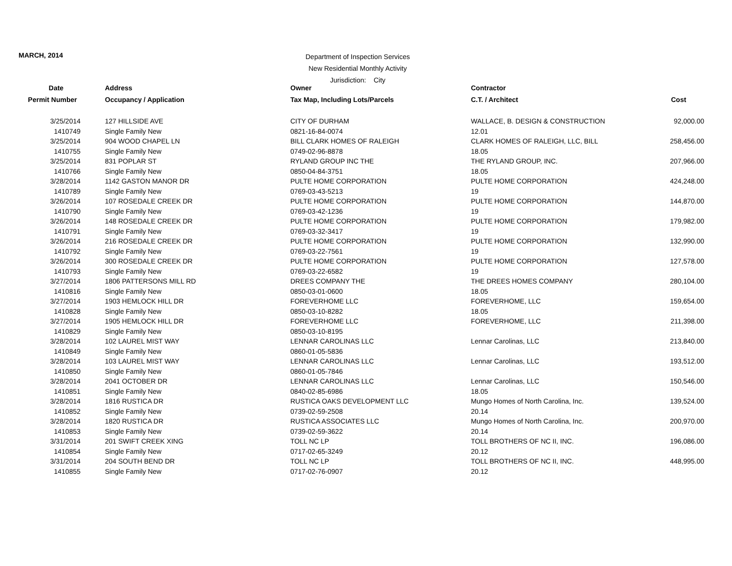MARCH, 2014
Department of Inspection Services
New Residential Monthly Activity
Jurisdiction: City
| Date | Address | Owner | Contractor | |
| --- | --- | --- | --- | --- |
| Permit Number | Occupancy / Application | Tax Map, Including Lots/Parcels | C.T. / Architect | Cost |
| 3/25/2014 | 127 HILLSIDE AVE | CITY OF DURHAM | WALLACE, B. DESIGN & CONSTRUCTION | 92,000.00 |
| 1410749 | Single Family New | 0821-16-84-0074 | 12.01 | |
| 3/25/2014 | 904 WOOD CHAPEL LN | BILL CLARK HOMES OF RALEIGH | CLARK HOMES OF RALEIGH, LLC, BILL | 258,456.00 |
| 1410755 | Single Family New | 0749-02-96-8878 | 18.05 | |
| 3/25/2014 | 831 POPLAR ST | RYLAND GROUP INC THE | THE RYLAND GROUP, INC. | 207,966.00 |
| 1410766 | Single Family New | 0850-04-84-3751 | 18.05 | |
| 3/28/2014 | 1142 GASTON MANOR DR | PULTE HOME CORPORATION | PULTE HOME CORPORATION | 424,248.00 |
| 1410789 | Single Family New | 0769-03-43-5213 | 19 | |
| 3/26/2014 | 107 ROSEDALE CREEK DR | PULTE HOME CORPORATION | PULTE HOME CORPORATION | 144,870.00 |
| 1410790 | Single Family New | 0769-03-42-1236 | 19 | |
| 3/26/2014 | 148 ROSEDALE CREEK DR | PULTE HOME CORPORATION | PULTE HOME CORPORATION | 179,982.00 |
| 1410791 | Single Family New | 0769-03-32-3417 | 19 | |
| 3/26/2014 | 216 ROSEDALE CREEK DR | PULTE HOME CORPORATION | PULTE HOME CORPORATION | 132,990.00 |
| 1410792 | Single Family New | 0769-03-22-7561 | 19 | |
| 3/26/2014 | 300 ROSEDALE CREEK DR | PULTE HOME CORPORATION | PULTE HOME CORPORATION | 127,578.00 |
| 1410793 | Single Family New | 0769-03-22-6582 | 19 | |
| 3/27/2014 | 1806 PATTERSONS MILL RD | DREES COMPANY THE | THE DREES HOMES COMPANY | 280,104.00 |
| 1410816 | Single Family New | 0850-03-01-0600 | 18.05 | |
| 3/27/2014 | 1903 HEMLOCK HILL DR | FOREVERHOME LLC | FOREVERHOME, LLC | 159,654.00 |
| 1410828 | Single Family New | 0850-03-10-8282 | 18.05 | |
| 3/27/2014 | 1905 HEMLOCK HILL DR | FOREVERHOME LLC | FOREVERHOME, LLC | 211,398.00 |
| 1410829 | Single Family New | 0850-03-10-8195 | | |
| 3/28/2014 | 102 LAUREL MIST WAY | LENNAR CAROLINAS LLC | Lennar Carolinas, LLC | 213,840.00 |
| 1410849 | Single Family New | 0860-01-05-5836 | | |
| 3/28/2014 | 103 LAUREL MIST WAY | LENNAR CAROLINAS LLC | Lennar Carolinas, LLC | 193,512.00 |
| 1410850 | Single Family New | 0860-01-05-7846 | | |
| 3/28/2014 | 2041 OCTOBER DR | LENNAR CAROLINAS LLC | Lennar Carolinas, LLC | 150,546.00 |
| 1410851 | Single Family New | 0840-02-85-6986 | 18.05 | |
| 3/28/2014 | 1816 RUSTICA DR | RUSTICA OAKS DEVELOPMENT LLC | Mungo Homes of North Carolina, Inc. | 139,524.00 |
| 1410852 | Single Family New | 0739-02-59-2508 | 20.14 | |
| 3/28/2014 | 1820 RUSTICA DR | RUSTICA ASSOCIATES LLC | Mungo Homes of North Carolina, Inc. | 200,970.00 |
| 1410853 | Single Family New | 0739-02-59-3622 | 20.14 | |
| 3/31/2014 | 201 SWIFT CREEK XING | TOLL NC LP | TOLL BROTHERS OF NC II, INC. | 196,086.00 |
| 1410854 | Single Family New | 0717-02-65-3249 | 20.12 | |
| 3/31/2014 | 204 SOUTH BEND DR | TOLL NC LP | TOLL BROTHERS OF NC II, INC. | 448,995.00 |
| 1410855 | Single Family New | 0717-02-76-0907 | 20.12 | |